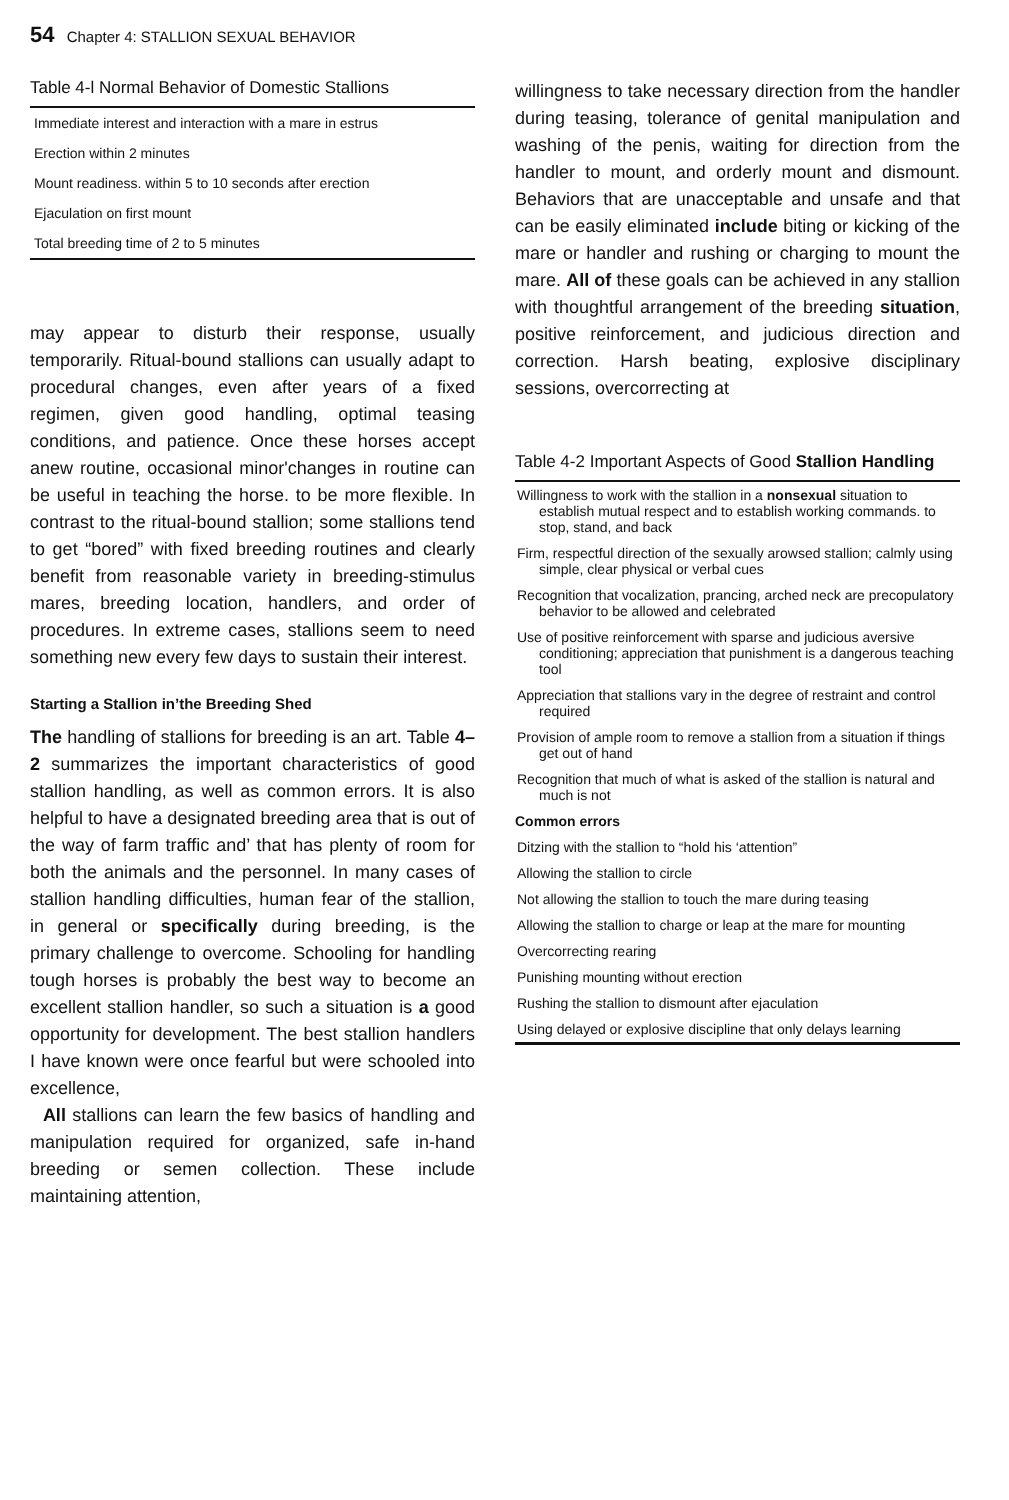54 Chapter 4: STALLION SEXUAL BEHAVIOR
Table 4-l Normal Behavior of Domestic Stallions
| Immediate interest and interaction with a mare in estrus |
| Erection within 2 minutes |
| Mount readiness. within 5 to 10 seconds after erection |
| Ejaculation on first mount |
| Total breeding time of 2 to 5 minutes |
may appear to disturb their response, usually temporarily. Ritual-bound stallions can usually adapt to procedural changes, even after years of a fixed regimen, given good handling, optimal teasing conditions, and patience. Once these horses accept anew routine, occasional minor'changes in routine can be useful in teaching the horse. to be more flexible. In contrast to the ritual-bound stallion; some stallions tend to get “bored” with fixed breeding routines and clearly benefit from reasonable variety in breeding-stimulus mares, breeding location, handlers, and order of procedures. In extreme cases, stallions seem to need something new every few days to sustain their interest.
Starting a Stallion in’the Breeding Shed
The handling of stallions for breeding is an art. Table 4–2 summarizes the important characteristics of good stallion handling, as well as common errors. It is also helpful to have a designated breeding area that is out of the way of farm traffic and’ that has plenty of room for both the animals and the personnel. In many cases of stallion handling difficulties, human fear of the stallion, in general or specifically during breeding, is the primary challenge to overcome. Schooling for handling tough horses is probably the best way to become an excellent stallion handler, so such a situation is a good opportunity for development. The best stallion handlers I have known were once fearful but were schooled into excellence,
All stallions can learn the few basics of handling and manipulation required for organized, safe in-hand breeding or semen collection. These include maintaining attention,
willingness to take necessary direction from the handler during teasing, tolerance of genital manipulation and washing of the penis, waiting for direction from the handler to mount, and orderly mount and dismount. Behaviors that are unacceptable and unsafe and that can be easily eliminated include biting or kicking of the mare or handler and rushing or charging to mount the mare. All of these goals can be achieved in any stallion with thoughtful arrangement of the breeding situation, positive reinforcement, and judicious direction and correction. Harsh beating, explosive disciplinary sessions, overcorrecting at
Table 4-2 Important Aspects of Good Stallion Handling
| Willingness to work with the stallion in a nonsexual situation to establish mutual respect and to establish working commands. to stop, stand, and back |
| Firm, respectful direction of the sexually arowsed stallion; calmly using simple, clear physical or verbal cues |
| Recognition that vocalization, prancing, arched neck are precopulatory behavior to be allowed and celebrated |
| Use of positive reinforcement with sparse and judicious aversive conditioning; appreciation that punishment is a dangerous teaching tool |
| Appreciation that stallions vary in the degree of restraint and control required |
| Provision of ample room to remove a stallion from a situation if things get out of hand |
| Recognition that much of what is asked of the stallion is natural and much is not |
| Common errors |
| Ditzing with the stallion to “hold his ‘attention” |
| Allowing the stallion to circle |
| Not allowing the stallion to touch the mare during teasing |
| Allowing the stallion to charge or leap at the mare for mounting |
| Overcorrecting rearing |
| Punishing mounting without erection |
| Rushing the stallion to dismount after ejaculation |
| Using delayed or explosive discipline that only delays learning |